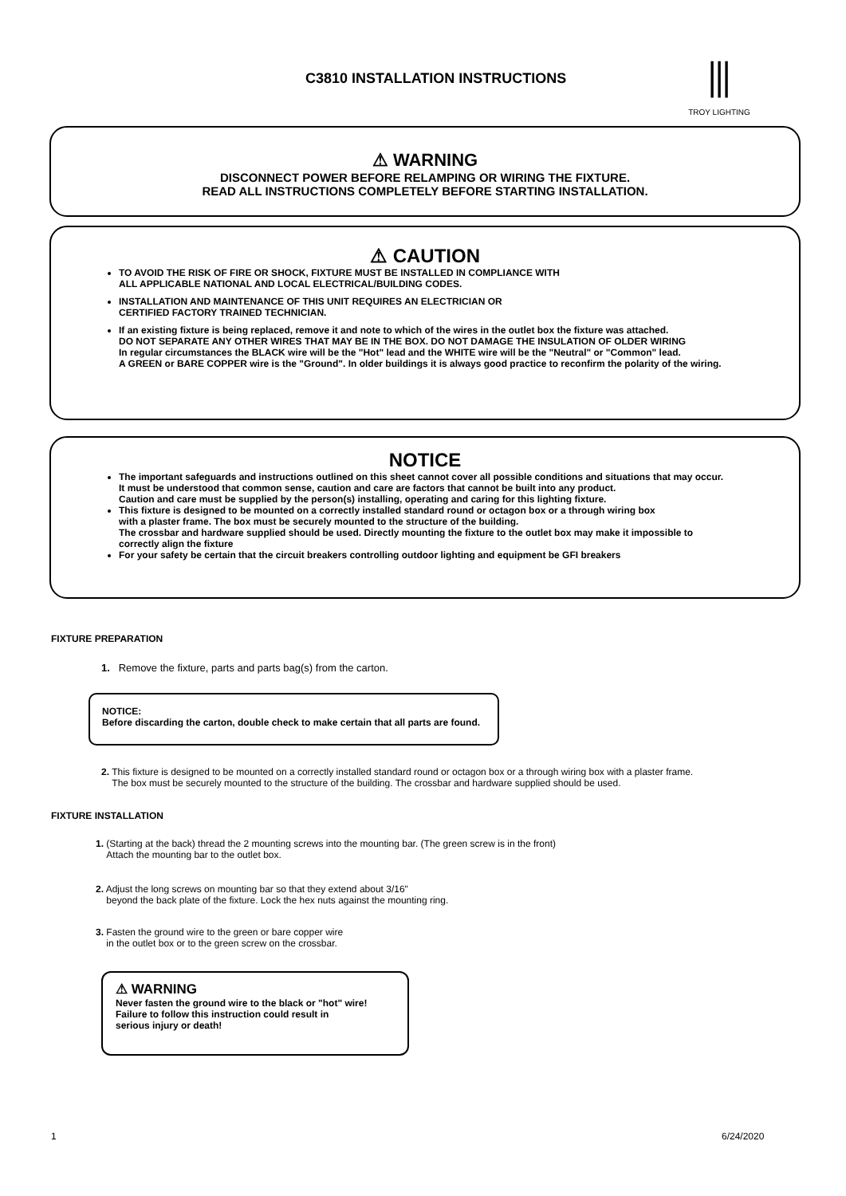C3810 INSTALLATION INSTRUCTIONS
⫼
TROY LIGHTING
⚠ WARNING
DISCONNECT POWER BEFORE RELAMPING OR WIRING THE FIXTURE.
READ ALL INSTRUCTIONS COMPLETELY BEFORE STARTING INSTALLATION.
⚠ CAUTION
TO AVOID THE RISK OF FIRE OR SHOCK, FIXTURE MUST BE INSTALLED IN COMPLIANCE WITH
ALL APPLICABLE NATIONAL AND LOCAL ELECTRICAL/BUILDING CODES.
INSTALLATION AND MAINTENANCE OF THIS UNIT REQUIRES AN ELECTRICIAN OR
CERTIFIED FACTORY TRAINED TECHNICIAN.
If an existing fixture is being replaced, remove it and note to which of the wires in the outlet box the fixture was attached.
DO NOT SEPARATE ANY OTHER WIRES THAT MAY BE IN THE BOX. DO NOT DAMAGE THE INSULATION OF OLDER WIRING
In regular circumstances the BLACK wire will be the "Hot" lead and the WHITE wire will be the "Neutral" or "Common" lead.
A GREEN or BARE COPPER wire is the "Ground". In older buildings it is always good practice to reconfirm the polarity of the wiring.
NOTICE
The important safeguards and instructions outlined on this sheet cannot cover all possible conditions and situations that may occur.
It must be understood that common sense, caution and care are factors that cannot be built into any product.
Caution and care must be supplied by the person(s) installing, operating and caring for this lighting fixture.
This fixture is designed to be mounted on a correctly installed standard round or octagon box or a through wiring box
with a plaster frame. The box must be securely mounted to the structure of the building.
The crossbar and hardware supplied should be used. Directly mounting the fixture to the outlet box may make it impossible to
correctly align the fixture
For your safety be certain that the circuit breakers controlling outdoor lighting and equipment be GFI breakers
FIXTURE PREPARATION
1. Remove the fixture, parts and parts bag(s) from the carton.
NOTICE:
Before discarding the carton, double check to make certain that all parts are found.
2. This fixture is designed to be mounted on a correctly installed standard round or octagon box or a through wiring box with a plaster frame.
The box must be securely mounted to the structure of the building. The crossbar and hardware supplied should be used.
FIXTURE INSTALLATION
1. (Starting at the back) thread the 2 mounting screws into the mounting bar. (The green screw is in the front)
Attach the mounting bar to the outlet box.
2. Adjust the long screws on mounting bar so that they extend about 3/16"
beyond the back plate of the fixture. Lock the hex nuts against the mounting ring.
3. Fasten the ground wire to the green or bare copper wire
in the outlet box or to the green screw on the crossbar.
⚠ WARNING
Never fasten the ground wire to the black or "hot" wire!
Failure to follow this instruction could result in
serious injury or death!
1 6/24/2020